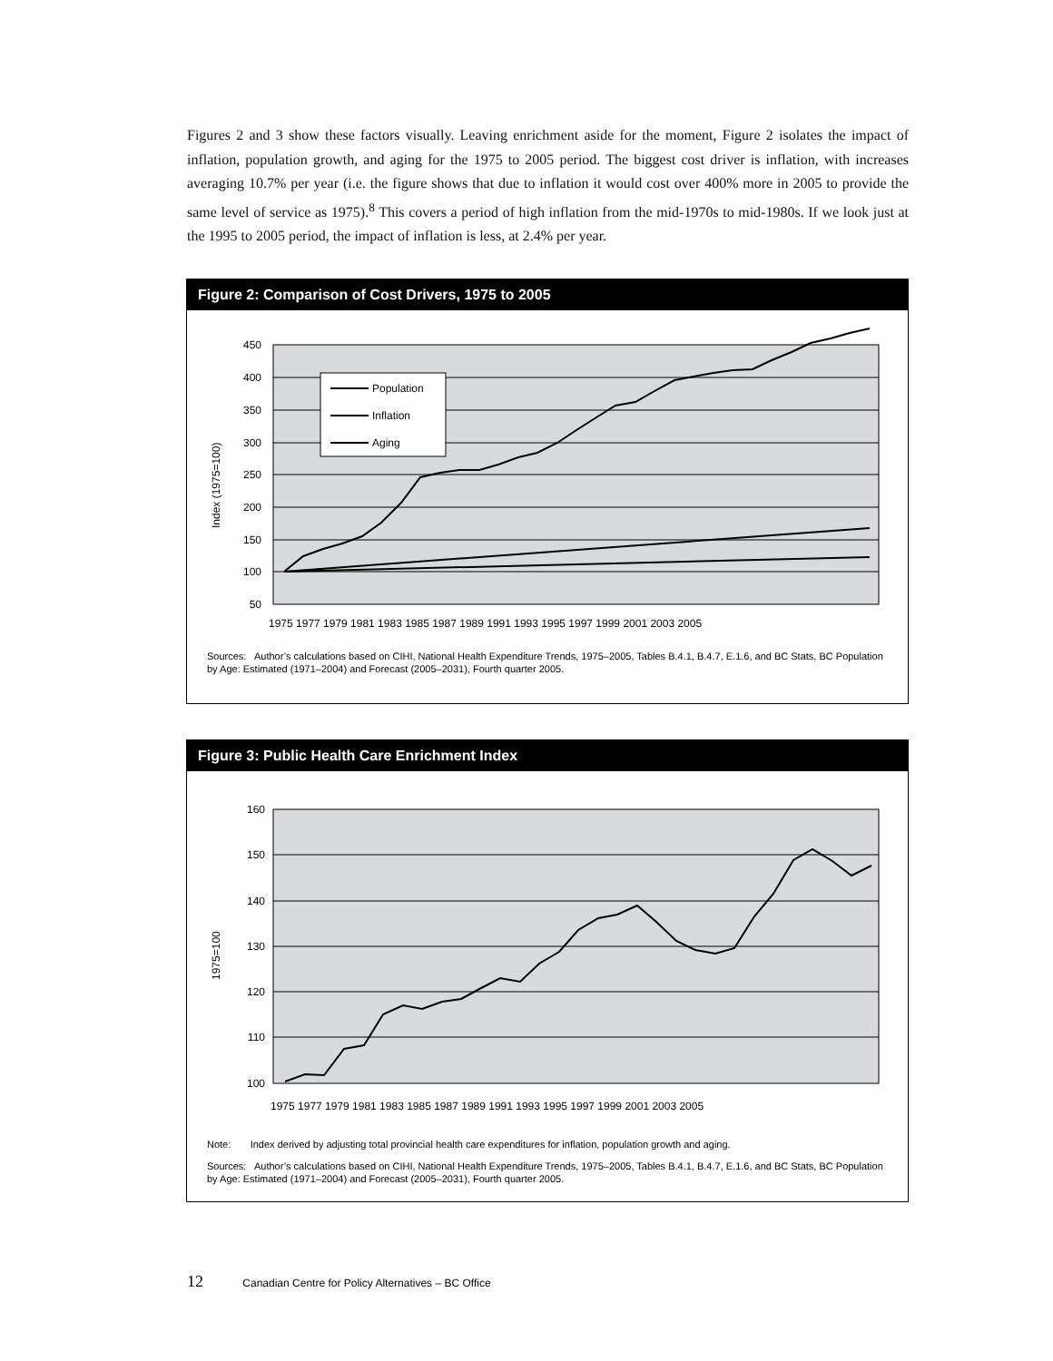Figures 2 and 3 show these factors visually. Leaving enrichment aside for the moment, Figure 2 isolates the impact of inflation, population growth, and aging for the 1975 to 2005 period. The biggest cost driver is inflation, with increases averaging 10.7% per year (i.e. the figure shows that due to inflation it would cost over 400% more in 2005 to provide the same level of service as 1975).<sup>8</sup> This covers a period of high inflation from the mid-1970s to mid-1980s. If we look just at the 1995 to 2005 period, the impact of inflation is less, at 2.4% per year.
Figure 2: Comparison of Cost Drivers, 1975 to 2005
450
400
350
300
250
200
150
100
50
Index (1975=100)
1975 1977 1979 1981 1983 1985 1987 1989 1991 1993 1995 1997 1999 2001 2003 2005
Population
Inflation
Aging
Sources: Author’s calculations based on CIHI, National Health Expenditure Trends, 1975–2005, Tables B.4.1, B.4.7, E.1.6, and BC Stats, BC Population by Age: Estimated (1971–2004) and Forecast (2005–2031), Fourth quarter 2005.
Figure 3: Public Health Care Enrichment Index
160
150
140
130
120
110
100
1975=100
1975 1977 1979 1981 1983 1985 1987 1989 1991 1993 1995 1997 1999 2001 2003 2005
Note: Index derived by adjusting total provincial health care expenditures for inflation, population growth and aging.
Sources: Author’s calculations based on CIHI, National Health Expenditure Trends, 1975–2005, Tables B.4.1, B.4.7, E.1.6, and BC Stats, BC Population by Age: Estimated (1971–2004) and Forecast (2005–2031), Fourth quarter 2005.
12 Canadian Centre for Policy Alternatives – BC Office